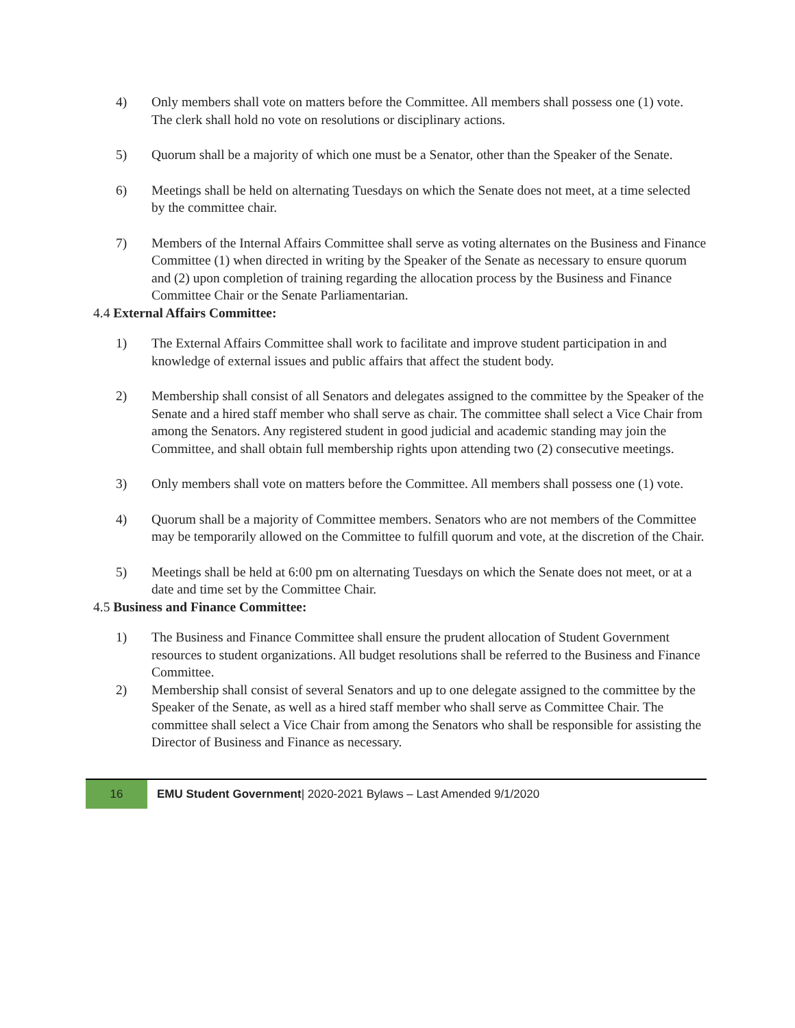4) Only members shall vote on matters before the Committee. All members shall possess one (1) vote. The clerk shall hold no vote on resolutions or disciplinary actions.
5) Quorum shall be a majority of which one must be a Senator, other than the Speaker of the Senate.
6) Meetings shall be held on alternating Tuesdays on which the Senate does not meet, at a time selected by the committee chair.
7) Members of the Internal Affairs Committee shall serve as voting alternates on the Business and Finance Committee (1) when directed in writing by the Speaker of the Senate as necessary to ensure quorum and (2) upon completion of training regarding the allocation process by the Business and Finance Committee Chair or the Senate Parliamentarian.
4.4 External Affairs Committee:
1) The External Affairs Committee shall work to facilitate and improve student participation in and knowledge of external issues and public affairs that affect the student body.
2) Membership shall consist of all Senators and delegates assigned to the committee by the Speaker of the Senate and a hired staff member who shall serve as chair. The committee shall select a Vice Chair from among the Senators. Any registered student in good judicial and academic standing may join the Committee, and shall obtain full membership rights upon attending two (2) consecutive meetings.
3) Only members shall vote on matters before the Committee. All members shall possess one (1) vote.
4) Quorum shall be a majority of Committee members. Senators who are not members of the Committee may be temporarily allowed on the Committee to fulfill quorum and vote, at the discretion of the Chair.
5) Meetings shall be held at 6:00 pm on alternating Tuesdays on which the Senate does not meet, or at a date and time set by the Committee Chair.
4.5 Business and Finance Committee:
1) The Business and Finance Committee shall ensure the prudent allocation of Student Government resources to student organizations. All budget resolutions shall be referred to the Business and Finance Committee.
2) Membership shall consist of several Senators and up to one delegate assigned to the committee by the Speaker of the Senate, as well as a hired staff member who shall serve as Committee Chair. The committee shall select a Vice Chair from among the Senators who shall be responsible for assisting the Director of Business and Finance as necessary.
16
EMU Student Government| 2020-2021 Bylaws – Last Amended 9/1/2020